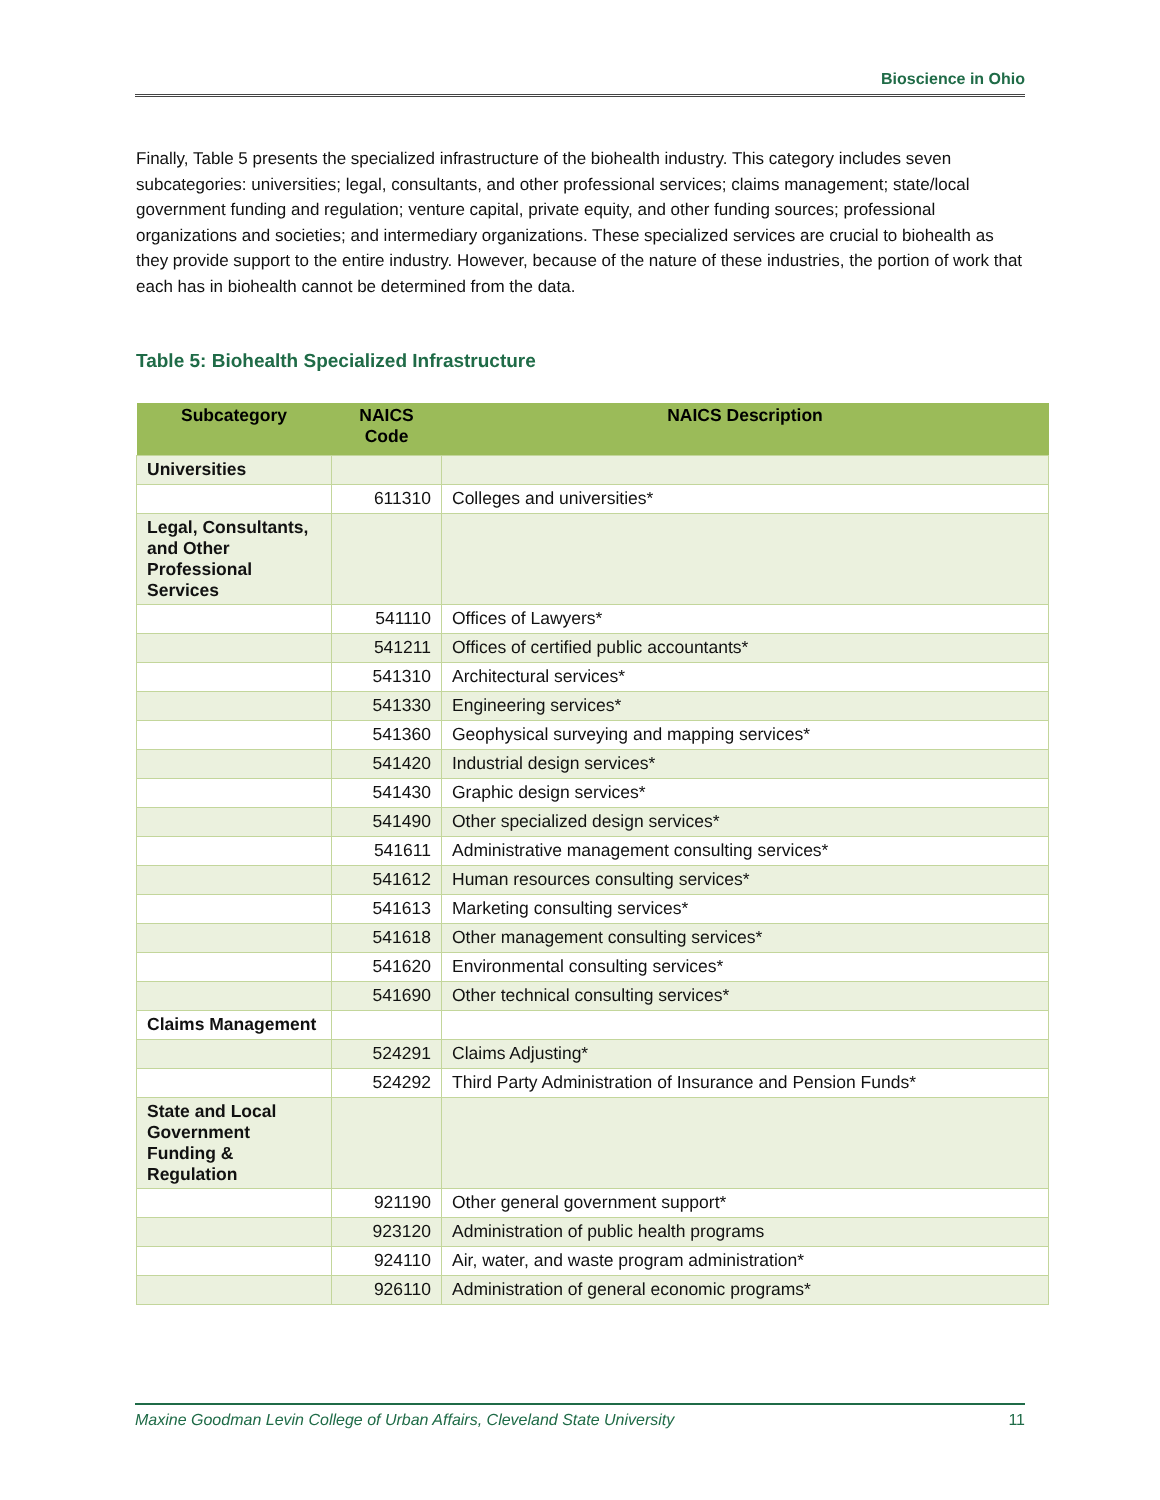Bioscience in Ohio
Finally, Table 5 presents the specialized infrastructure of the biohealth industry. This category includes seven subcategories: universities; legal, consultants, and other professional services; claims management; state/local government funding and regulation; venture capital, private equity, and other funding sources; professional organizations and societies; and intermediary organizations. These specialized services are crucial to biohealth as they provide support to the entire industry. However, because of the nature of these industries, the portion of work that each has in biohealth cannot be determined from the data.
Table 5: Biohealth Specialized Infrastructure
| Subcategory | NAICS Code | NAICS Description |
| --- | --- | --- |
| Universities | | |
| | 611310 | Colleges and universities* |
| Legal, Consultants, and Other Professional Services | | |
| | 541110 | Offices of Lawyers* |
| | 541211 | Offices of certified public accountants* |
| | 541310 | Architectural services* |
| | 541330 | Engineering services* |
| | 541360 | Geophysical surveying and mapping services* |
| | 541420 | Industrial design services* |
| | 541430 | Graphic design services* |
| | 541490 | Other specialized design services* |
| | 541611 | Administrative management consulting services* |
| | 541612 | Human resources consulting services* |
| | 541613 | Marketing consulting services* |
| | 541618 | Other management consulting services* |
| | 541620 | Environmental consulting services* |
| | 541690 | Other technical consulting services* |
| Claims Management | | |
| | 524291 | Claims Adjusting* |
| | 524292 | Third Party Administration of Insurance and Pension Funds* |
| State and Local Government Funding & Regulation | | |
| | 921190 | Other general government support* |
| | 923120 | Administration of public health programs |
| | 924110 | Air, water, and waste program administration* |
| | 926110 | Administration of general economic programs* |
Maxine Goodman Levin College of Urban Affairs, Cleveland State University 11